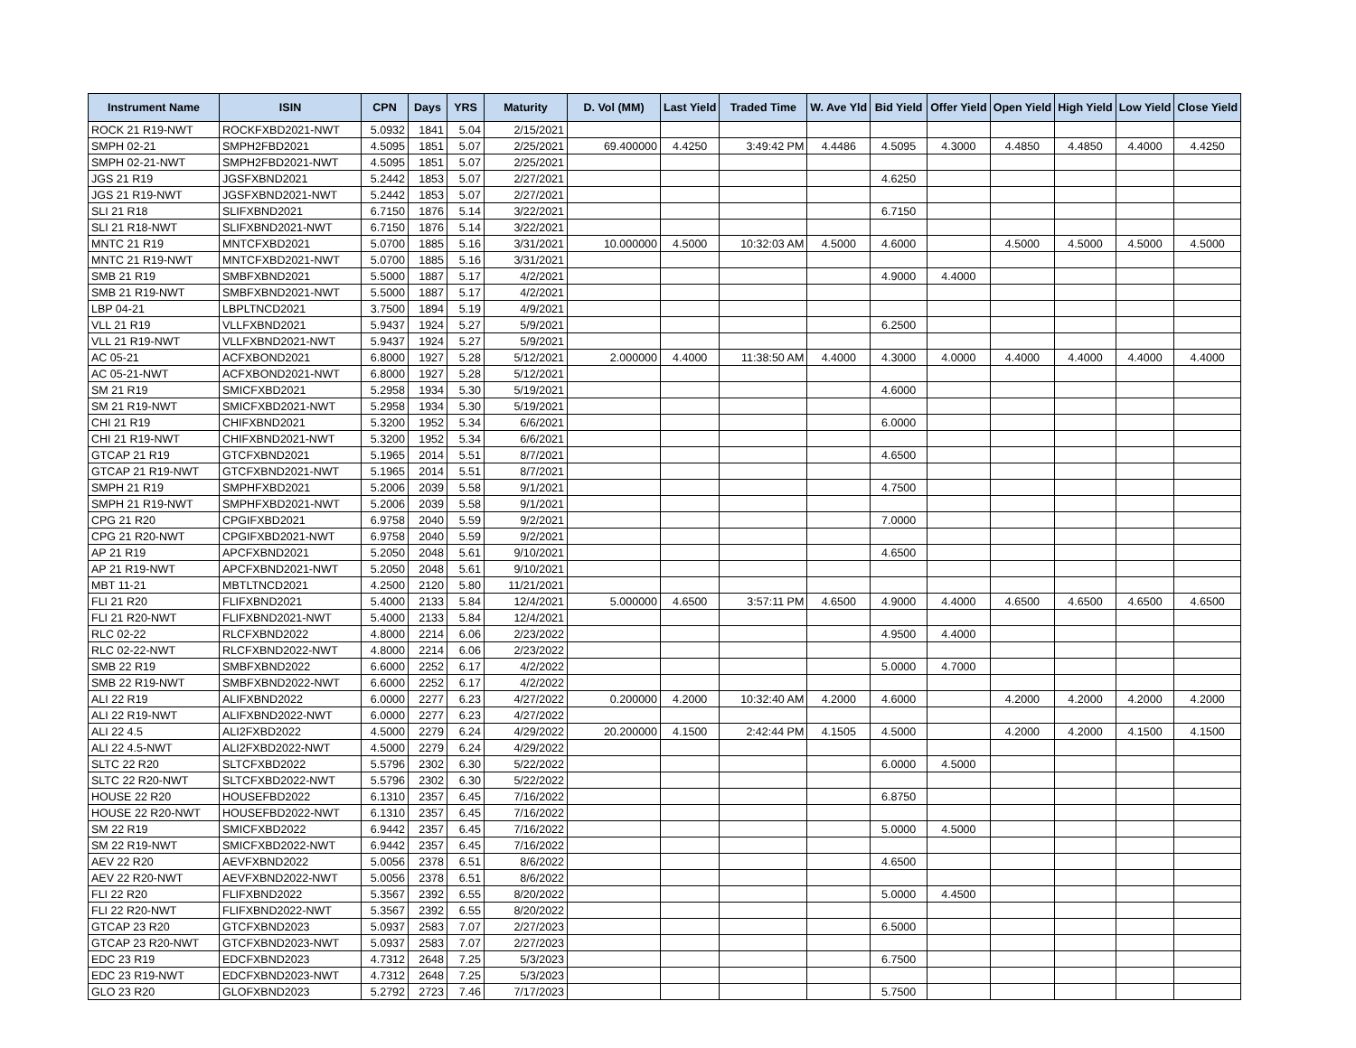| Instrument Name | ISIN | CPN | Days | YRS | Maturity | D. Vol (MM) | Last Yield | Traded Time | W. Ave Yld | Bid Yield | Offer Yield | Open Yield | High Yield | Low Yield | Close Yield |
| --- | --- | --- | --- | --- | --- | --- | --- | --- | --- | --- | --- | --- | --- | --- | --- |
| ROCK 21 R19-NWT | ROCKFXBD2021-NWT | 5.0932 | 1841 | 5.04 | 2/15/2021 | | | | | | | | | | |
| SMPH 02-21 | SMPH2FBD2021 | 4.5095 | 1851 | 5.07 | 2/25/2021 | 69.400000 | 4.4250 | 3:49:42 PM | 4.4486 | 4.5095 | 4.3000 | 4.4850 | 4.4850 | 4.4000 | 4.4250 |
| SMPH 02-21-NWT | SMPH2FBD2021-NWT | 4.5095 | 1851 | 5.07 | 2/25/2021 | | | | | | | | | | |
| JGS 21 R19 | JGSFXBND2021 | 5.2442 | 1853 | 5.07 | 2/27/2021 | | | | | 4.6250 | | | | | |
| JGS 21 R19-NWT | JGSFXBND2021-NWT | 5.2442 | 1853 | 5.07 | 2/27/2021 | | | | | | | | | | |
| SLI 21 R18 | SLIFXBND2021 | 6.7150 | 1876 | 5.14 | 3/22/2021 | | | | | 6.7150 | | | | | |
| SLI 21 R18-NWT | SLIFXBND2021-NWT | 6.7150 | 1876 | 5.14 | 3/22/2021 | | | | | | | | | | |
| MNTC 21 R19 | MNTCFXBD2021 | 5.0700 | 1885 | 5.16 | 3/31/2021 | 10.000000 | 4.5000 | 10:32:03 AM | 4.5000 | 4.6000 | | 4.5000 | 4.5000 | 4.5000 | 4.5000 |
| MNTC 21 R19-NWT | MNTCFXBD2021-NWT | 5.0700 | 1885 | 5.16 | 3/31/2021 | | | | | | | | | | |
| SMB 21 R19 | SMBFXBND2021 | 5.5000 | 1887 | 5.17 | 4/2/2021 | | | | | 4.9000 | 4.4000 | | | | |
| SMB 21 R19-NWT | SMBFXBND2021-NWT | 5.5000 | 1887 | 5.17 | 4/2/2021 | | | | | | | | | | |
| LBP 04-21 | LBPLTNCD2021 | 3.7500 | 1894 | 5.19 | 4/9/2021 | | | | | | | | | | |
| VLL 21 R19 | VLLFXBND2021 | 5.9437 | 1924 | 5.27 | 5/9/2021 | | | | | 6.2500 | | | | | |
| VLL 21 R19-NWT | VLLFXBND2021-NWT | 5.9437 | 1924 | 5.27 | 5/9/2021 | | | | | | | | | | |
| AC 05-21 | ACFXBOND2021 | 6.8000 | 1927 | 5.28 | 5/12/2021 | 2.000000 | 4.4000 | 11:38:50 AM | 4.4000 | 4.3000 | 4.0000 | 4.4000 | 4.4000 | 4.4000 | 4.4000 |
| AC 05-21-NWT | ACFXBOND2021-NWT | 6.8000 | 1927 | 5.28 | 5/12/2021 | | | | | | | | | | |
| SM 21 R19 | SMICFXBD2021 | 5.2958 | 1934 | 5.30 | 5/19/2021 | | | | | 4.6000 | | | | | |
| SM 21 R19-NWT | SMICFXBD2021-NWT | 5.2958 | 1934 | 5.30 | 5/19/2021 | | | | | | | | | | |
| CHI 21 R19 | CHIFXBND2021 | 5.3200 | 1952 | 5.34 | 6/6/2021 | | | | | 6.0000 | | | | | |
| CHI 21 R19-NWT | CHIFXBND2021-NWT | 5.3200 | 1952 | 5.34 | 6/6/2021 | | | | | | | | | | |
| GTCAP 21 R19 | GTCFXBND2021 | 5.1965 | 2014 | 5.51 | 8/7/2021 | | | | | 4.6500 | | | | | |
| GTCAP 21 R19-NWT | GTCFXBND2021-NWT | 5.1965 | 2014 | 5.51 | 8/7/2021 | | | | | | | | | | |
| SMPH 21 R19 | SMPHFXBD2021 | 5.2006 | 2039 | 5.58 | 9/1/2021 | | | | | 4.7500 | | | | | |
| SMPH 21 R19-NWT | SMPHFXBD2021-NWT | 5.2006 | 2039 | 5.58 | 9/1/2021 | | | | | | | | | | |
| CPG 21 R20 | CPGIFXBD2021 | 6.9758 | 2040 | 5.59 | 9/2/2021 | | | | | 7.0000 | | | | | |
| CPG 21 R20-NWT | CPGIFXBD2021-NWT | 6.9758 | 2040 | 5.59 | 9/2/2021 | | | | | | | | | | |
| AP 21 R19 | APCFXBND2021 | 5.2050 | 2048 | 5.61 | 9/10/2021 | | | | | 4.6500 | | | | | |
| AP 21 R19-NWT | APCFXBND2021-NWT | 5.2050 | 2048 | 5.61 | 9/10/2021 | | | | | | | | | | |
| MBT 11-21 | MBTLTNCD2021 | 4.2500 | 2120 | 5.80 | 11/21/2021 | | | | | | | | | | |
| FLI 21 R20 | FLIFXBND2021 | 5.4000 | 2133 | 5.84 | 12/4/2021 | 5.000000 | 4.6500 | 3:57:11 PM | 4.6500 | 4.9000 | 4.4000 | 4.6500 | 4.6500 | 4.6500 | 4.6500 |
| FLI 21 R20-NWT | FLIFXBND2021-NWT | 5.4000 | 2133 | 5.84 | 12/4/2021 | | | | | | | | | | |
| RLC 02-22 | RLCFXBND2022 | 4.8000 | 2214 | 6.06 | 2/23/2022 | | | | | 4.9500 | 4.4000 | | | | |
| RLC 02-22-NWT | RLCFXBND2022-NWT | 4.8000 | 2214 | 6.06 | 2/23/2022 | | | | | | | | | | |
| SMB 22 R19 | SMBFXBND2022 | 6.6000 | 2252 | 6.17 | 4/2/2022 | | | | | 5.0000 | 4.7000 | | | | |
| SMB 22 R19-NWT | SMBFXBND2022-NWT | 6.6000 | 2252 | 6.17 | 4/2/2022 | | | | | | | | | | |
| ALI 22 R19 | ALIFXBND2022 | 6.0000 | 2277 | 6.23 | 4/27/2022 | 0.200000 | 4.2000 | 10:32:40 AM | 4.2000 | 4.6000 | | 4.2000 | 4.2000 | 4.2000 | 4.2000 |
| ALI 22 R19-NWT | ALIFXBND2022-NWT | 6.0000 | 2277 | 6.23 | 4/27/2022 | | | | | | | | | | |
| ALI 22 4.5 | ALI2FXBD2022 | 4.5000 | 2279 | 6.24 | 4/29/2022 | 20.200000 | 4.1500 | 2:42:44 PM | 4.1505 | 4.5000 | | 4.2000 | 4.2000 | 4.1500 | 4.1500 |
| ALI 22 4.5-NWT | ALI2FXBD2022-NWT | 4.5000 | 2279 | 6.24 | 4/29/2022 | | | | | | | | | | |
| SLTC 22 R20 | SLTCFXBD2022 | 5.5796 | 2302 | 6.30 | 5/22/2022 | | | | | 6.0000 | 4.5000 | | | | |
| SLTC 22 R20-NWT | SLTCFXBD2022-NWT | 5.5796 | 2302 | 6.30 | 5/22/2022 | | | | | | | | | | |
| HOUSE 22 R20 | HOUSEFBD2022 | 6.1310 | 2357 | 6.45 | 7/16/2022 | | | | | 6.8750 | | | | | |
| HOUSE 22 R20-NWT | HOUSEFBD2022-NWT | 6.1310 | 2357 | 6.45 | 7/16/2022 | | | | | | | | | | |
| SM 22 R19 | SMICFXBD2022 | 6.9442 | 2357 | 6.45 | 7/16/2022 | | | | | 5.0000 | 4.5000 | | | | |
| SM 22 R19-NWT | SMICFXBD2022-NWT | 6.9442 | 2357 | 6.45 | 7/16/2022 | | | | | | | | | | |
| AEV 22 R20 | AEVFXBND2022 | 5.0056 | 2378 | 6.51 | 8/6/2022 | | | | | 4.6500 | | | | | |
| AEV 22 R20-NWT | AEVFXBND2022-NWT | 5.0056 | 2378 | 6.51 | 8/6/2022 | | | | | | | | | | |
| FLI 22 R20 | FLIFXBND2022 | 5.3567 | 2392 | 6.55 | 8/20/2022 | | | | | 5.0000 | 4.4500 | | | | |
| FLI 22 R20-NWT | FLIFXBND2022-NWT | 5.3567 | 2392 | 6.55 | 8/20/2022 | | | | | | | | | | |
| GTCAP 23 R20 | GTCFXBND2023 | 5.0937 | 2583 | 7.07 | 2/27/2023 | | | | | 6.5000 | | | | | |
| GTCAP 23 R20-NWT | GTCFXBND2023-NWT | 5.0937 | 2583 | 7.07 | 2/27/2023 | | | | | | | | | | |
| EDC 23 R19 | EDCFXBND2023 | 4.7312 | 2648 | 7.25 | 5/3/2023 | | | | | 6.7500 | | | | | |
| EDC 23 R19-NWT | EDCFXBND2023-NWT | 4.7312 | 2648 | 7.25 | 5/3/2023 | | | | | | | | | | |
| GLO 23 R20 | GLOFXBND2023 | 5.2792 | 2723 | 7.46 | 7/17/2023 | | | | | 5.7500 | | | | | |